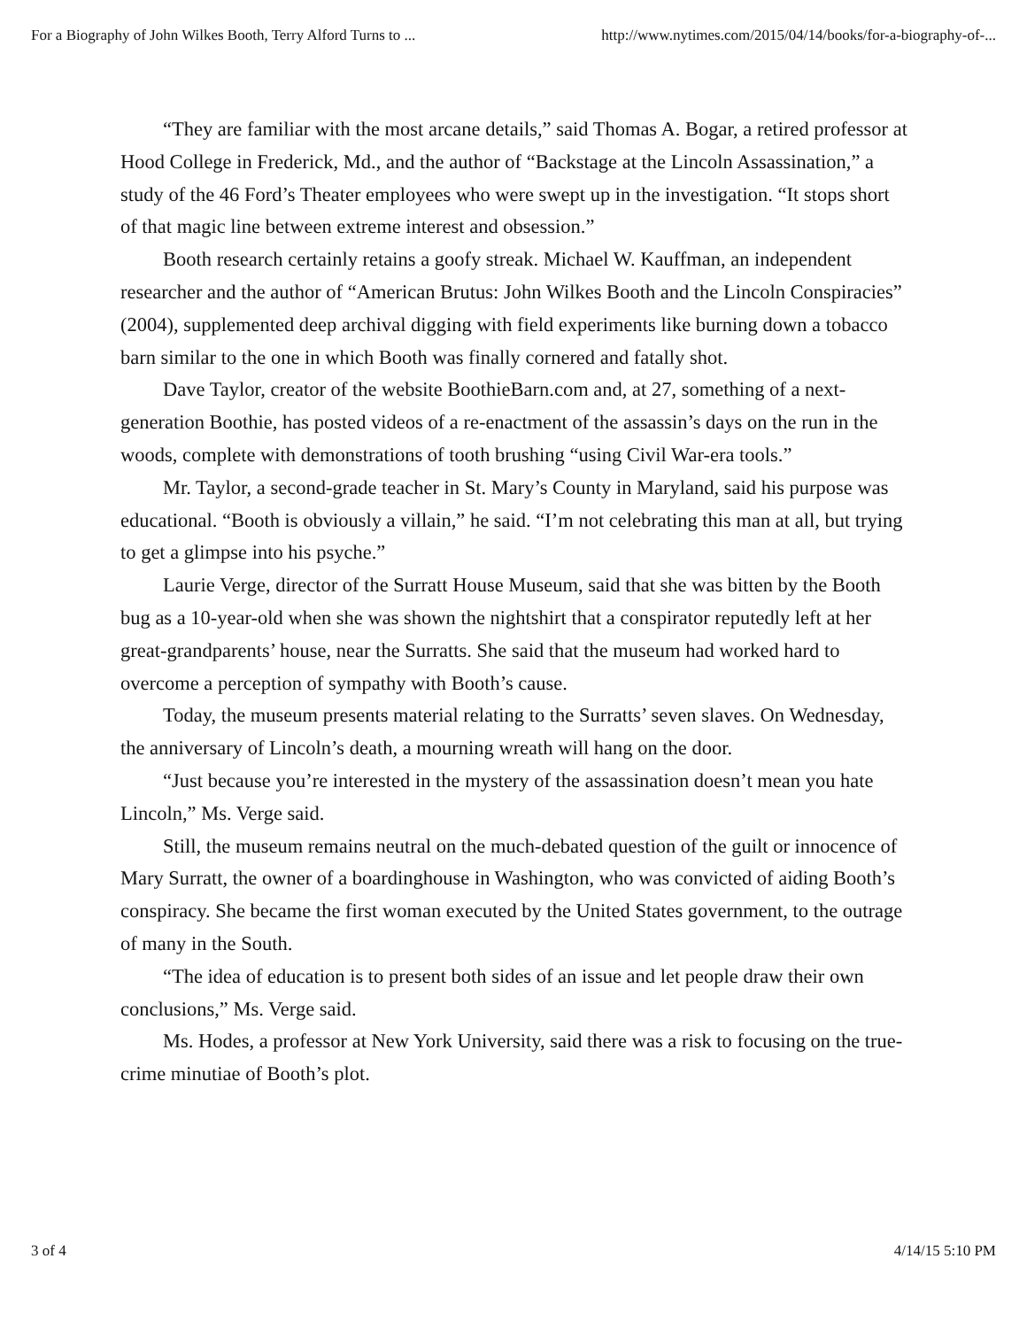For a Biography of John Wilkes Booth, Terry Alford Turns to ... http://www.nytimes.com/2015/04/14/books/for-a-biography-of-...
“They are familiar with the most arcane details,” said Thomas A. Bogar, a retired professor at Hood College in Frederick, Md., and the author of “Backstage at the Lincoln Assassination,” a study of the 46 Ford’s Theater employees who were swept up in the investigation. “It stops short of that magic line between extreme interest and obsession.”
Booth research certainly retains a goofy streak. Michael W. Kauffman, an independent researcher and the author of “American Brutus: John Wilkes Booth and the Lincoln Conspiracies” (2004), supplemented deep archival digging with field experiments like burning down a tobacco barn similar to the one in which Booth was finally cornered and fatally shot.
Dave Taylor, creator of the website BoothieBarn.com and, at 27, something of a next-generation Boothie, has posted videos of a re-enactment of the assassin’s days on the run in the woods, complete with demonstrations of tooth brushing “using Civil War-era tools.”
Mr. Taylor, a second-grade teacher in St. Mary’s County in Maryland, said his purpose was educational. “Booth is obviously a villain,” he said. “I’m not celebrating this man at all, but trying to get a glimpse into his psyche.”
Laurie Verge, director of the Surratt House Museum, said that she was bitten by the Booth bug as a 10-year-old when she was shown the nightshirt that a conspirator reputedly left at her great-grandparents’ house, near the Surratts. She said that the museum had worked hard to overcome a perception of sympathy with Booth’s cause.
Today, the museum presents material relating to the Surratts’ seven slaves. On Wednesday, the anniversary of Lincoln’s death, a mourning wreath will hang on the door.
“Just because you’re interested in the mystery of the assassination doesn’t mean you hate Lincoln,” Ms. Verge said.
Still, the museum remains neutral on the much-debated question of the guilt or innocence of Mary Surratt, the owner of a boardinghouse in Washington, who was convicted of aiding Booth’s conspiracy. She became the first woman executed by the United States government, to the outrage of many in the South.
“The idea of education is to present both sides of an issue and let people draw their own conclusions,” Ms. Verge said.
Ms. Hodes, a professor at New York University, said there was a risk to focusing on the true-crime minutiae of Booth’s plot.
3 of 4 4/14/15 5:10 PM